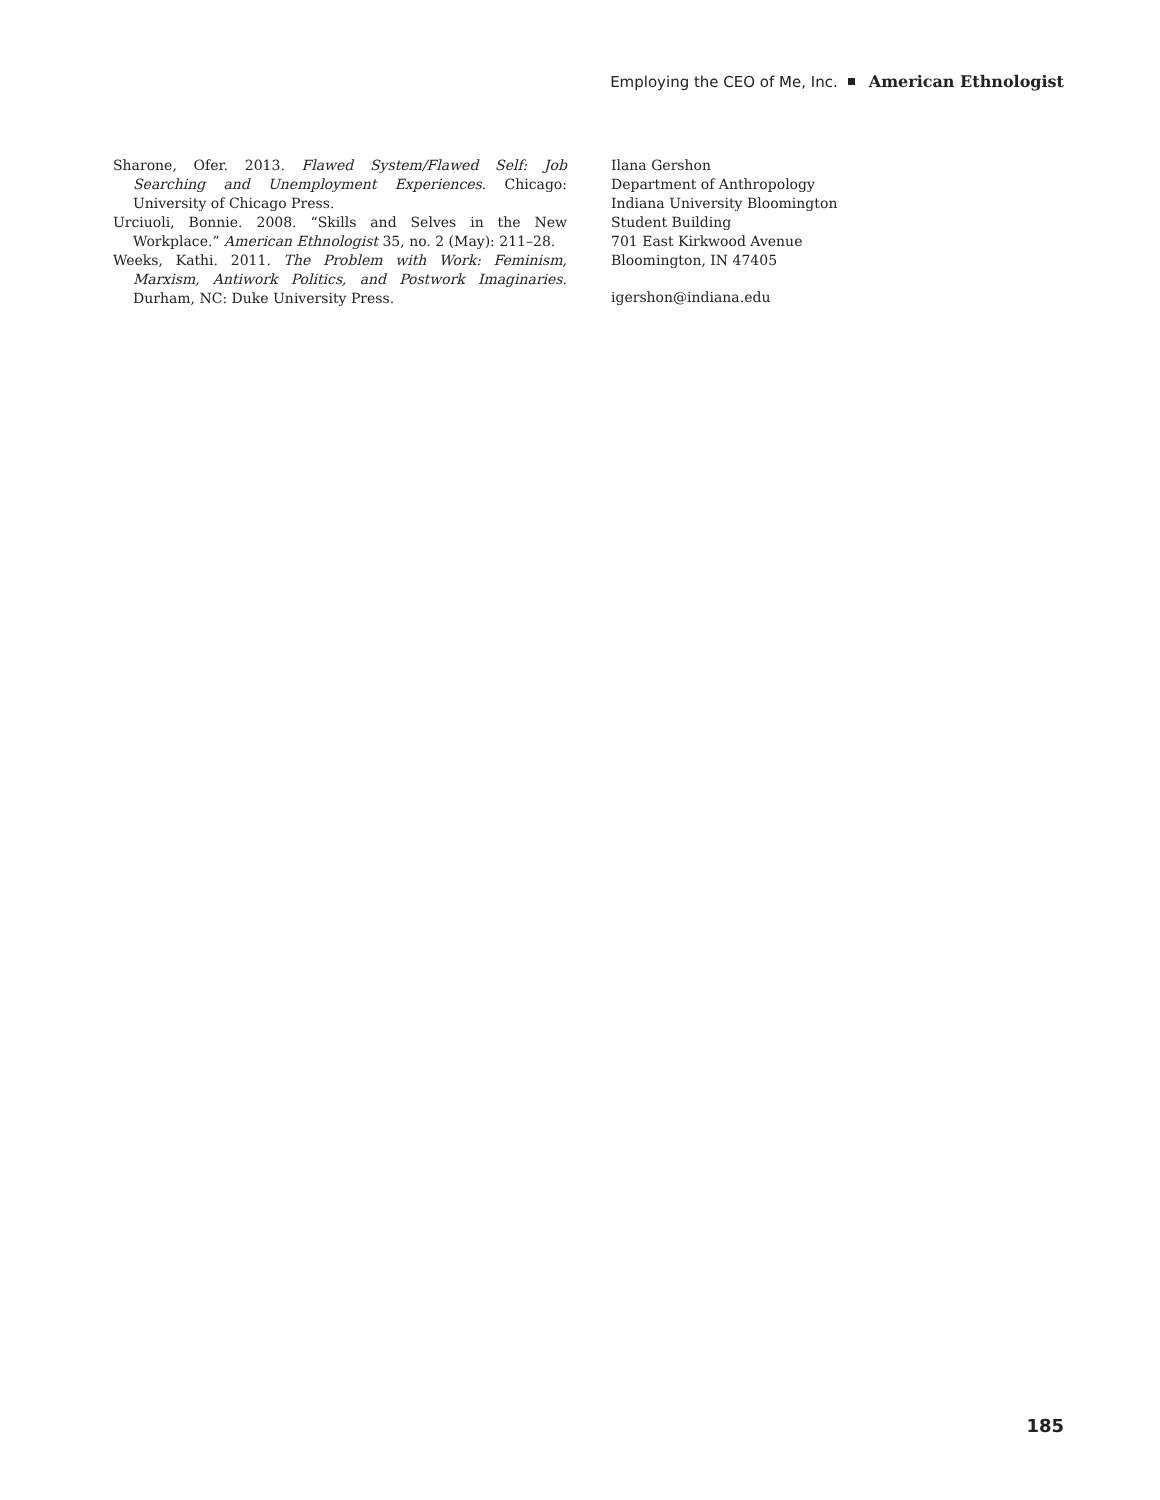Employing the CEO of Me, Inc. American Ethnologist
Sharone, Ofer. 2013. Flawed System/Flawed Self: Job Searching and Unemployment Experiences. Chicago: University of Chicago Press.
Urciuoli, Bonnie. 2008. “Skills and Selves in the New Workplace.” American Ethnologist 35, no. 2 (May): 211–28.
Weeks, Kathi. 2011. The Problem with Work: Feminism, Marxism, Antiwork Politics, and Postwork Imaginaries. Durham, NC: Duke University Press.
Ilana Gershon
Department of Anthropology
Indiana University Bloomington
Student Building
701 East Kirkwood Avenue
Bloomington, IN 47405
igershon@indiana.edu
185